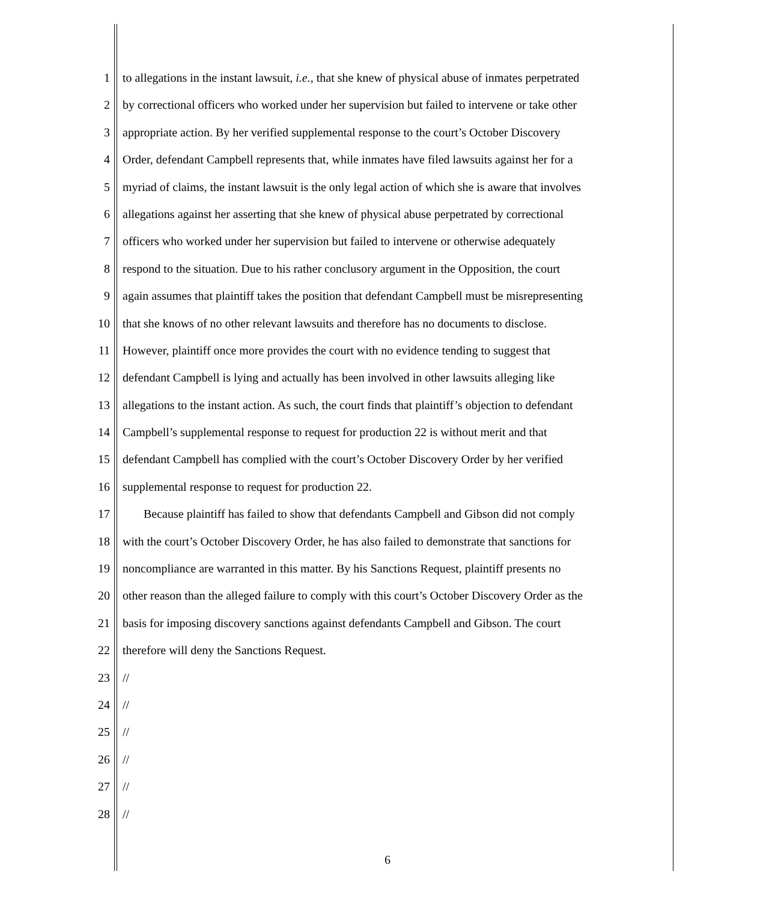1 to allegations in the instant lawsuit, i.e., that she knew of physical abuse of inmates perpetrated
2 by correctional officers who worked under her supervision but failed to intervene or take other
3 appropriate action. By her verified supplemental response to the court’s October Discovery
4 Order, defendant Campbell represents that, while inmates have filed lawsuits against her for a
5 myriad of claims, the instant lawsuit is the only legal action of which she is aware that involves
6 allegations against her asserting that she knew of physical abuse perpetrated by correctional
7 officers who worked under her supervision but failed to intervene or otherwise adequately
8 respond to the situation. Due to his rather conclusory argument in the Opposition, the court
9 again assumes that plaintiff takes the position that defendant Campbell must be misrepresenting
10 that she knows of no other relevant lawsuits and therefore has no documents to disclose.
11 However, plaintiff once more provides the court with no evidence tending to suggest that
12 defendant Campbell is lying and actually has been involved in other lawsuits alleging like
13 allegations to the instant action. As such, the court finds that plaintiff’s objection to defendant
14 Campbell’s supplemental response to request for production 22 is without merit and that
15 defendant Campbell has complied with the court’s October Discovery Order by her verified
16 supplemental response to request for production 22.
17 Because plaintiff has failed to show that defendants Campbell and Gibson did not comply
18 with the court’s October Discovery Order, he has also failed to demonstrate that sanctions for
19 noncompliance are warranted in this matter. By his Sanctions Request, plaintiff presents no
20 other reason than the alleged failure to comply with this court’s October Discovery Order as the
21 basis for imposing discovery sanctions against defendants Campbell and Gibson. The court
22 therefore will deny the Sanctions Request.
23 //
24 //
25 //
26 //
27 //
28 //
6